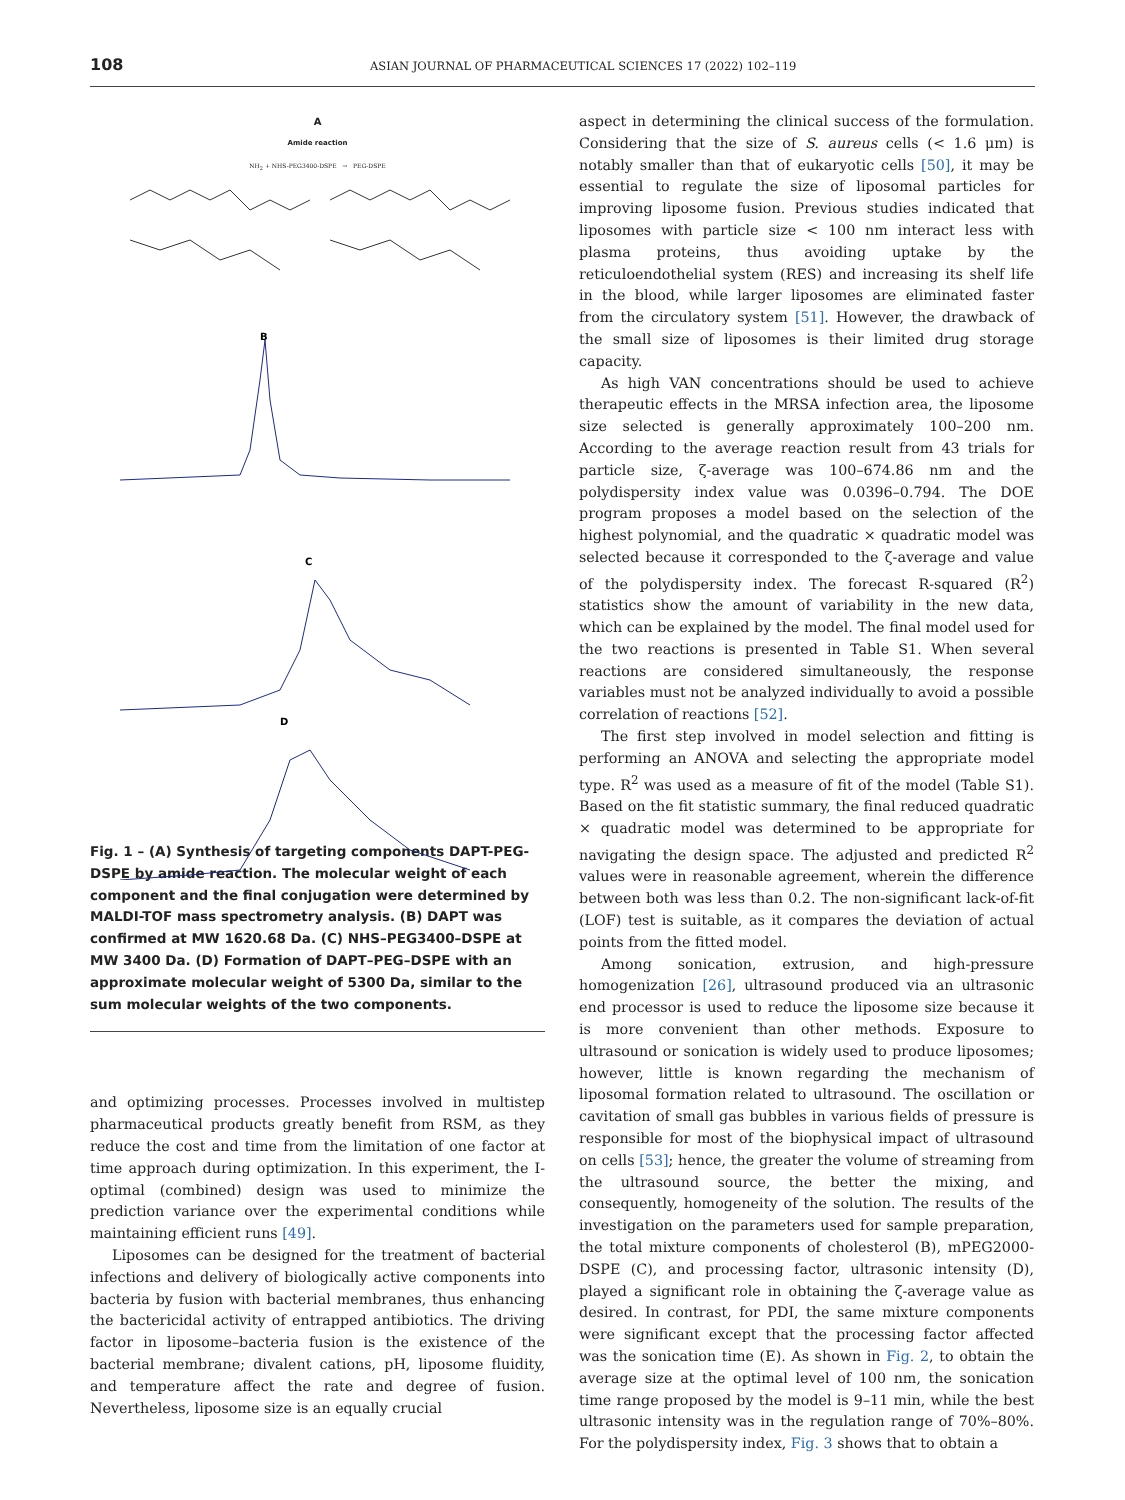108 ASIAN JOURNAL OF PHARMACEUTICAL SCIENCES 17 (2022) 102–119
A
Amide reaction
NH<sub>2</sub> + NHS-PEG3400-DSPE → PEG-DSPE
B
C
D
Fig. 1 – (A) Synthesis of targeting components DAPT-PEG-DSPE by amide reaction. The molecular weight of each component and the final conjugation were determined by MALDI-TOF mass spectrometry analysis. (B) DAPT was confirmed at MW 1620.68 Da. (C) NHS–PEG3400–DSPE at MW 3400 Da. (D) Formation of DAPT–PEG–DSPE with an approximate molecular weight of 5300 Da, similar to the sum molecular weights of the two components.
and optimizing processes. Processes involved in multistep pharmaceutical products greatly benefit from RSM, as they reduce the cost and time from the limitation of one factor at time approach during optimization. In this experiment, the I-optimal (combined) design was used to minimize the prediction variance over the experimental conditions while maintaining efficient runs [49].
Liposomes can be designed for the treatment of bacterial infections and delivery of biologically active components into bacteria by fusion with bacterial membranes, thus enhancing the bactericidal activity of entrapped antibiotics. The driving factor in liposome–bacteria fusion is the existence of the bacterial membrane; divalent cations, pH, liposome fluidity, and temperature affect the rate and degree of fusion. Nevertheless, liposome size is an equally crucial
aspect in determining the clinical success of the formulation. Considering that the size of S. aureus cells (< 1.6 μm) is notably smaller than that of eukaryotic cells [50], it may be essential to regulate the size of liposomal particles for improving liposome fusion. Previous studies indicated that liposomes with particle size < 100 nm interact less with plasma proteins, thus avoiding uptake by the reticuloendothelial system (RES) and increasing its shelf life in the blood, while larger liposomes are eliminated faster from the circulatory system [51]. However, the drawback of the small size of liposomes is their limited drug storage capacity.
As high VAN concentrations should be used to achieve therapeutic effects in the MRSA infection area, the liposome size selected is generally approximately 100–200 nm. According to the average reaction result from 43 trials for particle size, ζ-average was 100–674.86 nm and the polydispersity index value was 0.0396–0.794. The DOE program proposes a model based on the selection of the highest polynomial, and the quadratic × quadratic model was selected because it corresponded to the ζ-average and value of the polydispersity index. The forecast R-squared (R<sup>2</sup>) statistics show the amount of variability in the new data, which can be explained by the model. The final model used for the two reactions is presented in Table S1. When several reactions are considered simultaneously, the response variables must not be analyzed individually to avoid a possible correlation of reactions [52].
The first step involved in model selection and fitting is performing an ANOVA and selecting the appropriate model type. R<sup>2</sup> was used as a measure of fit of the model (Table S1). Based on the fit statistic summary, the final reduced quadratic × quadratic model was determined to be appropriate for navigating the design space. The adjusted and predicted R<sup>2</sup> values were in reasonable agreement, wherein the difference between both was less than 0.2. The non-significant lack-of-fit (LOF) test is suitable, as it compares the deviation of actual points from the fitted model.
Among sonication, extrusion, and high-pressure homogenization [26], ultrasound produced via an ultrasonic end processor is used to reduce the liposome size because it is more convenient than other methods. Exposure to ultrasound or sonication is widely used to produce liposomes; however, little is known regarding the mechanism of liposomal formation related to ultrasound. The oscillation or cavitation of small gas bubbles in various fields of pressure is responsible for most of the biophysical impact of ultrasound on cells [53]; hence, the greater the volume of streaming from the ultrasound source, the better the mixing, and consequently, homogeneity of the solution. The results of the investigation on the parameters used for sample preparation, the total mixture components of cholesterol (B), mPEG2000-DSPE (C), and processing factor, ultrasonic intensity (D), played a significant role in obtaining the ζ-average value as desired. In contrast, for PDI, the same mixture components were significant except that the processing factor affected was the sonication time (E). As shown in Fig. 2, to obtain the average size at the optimal level of 100 nm, the sonication time range proposed by the model is 9–11 min, while the best ultrasonic intensity was in the regulation range of 70%–80%. For the polydispersity index, Fig. 3 shows that to obtain a